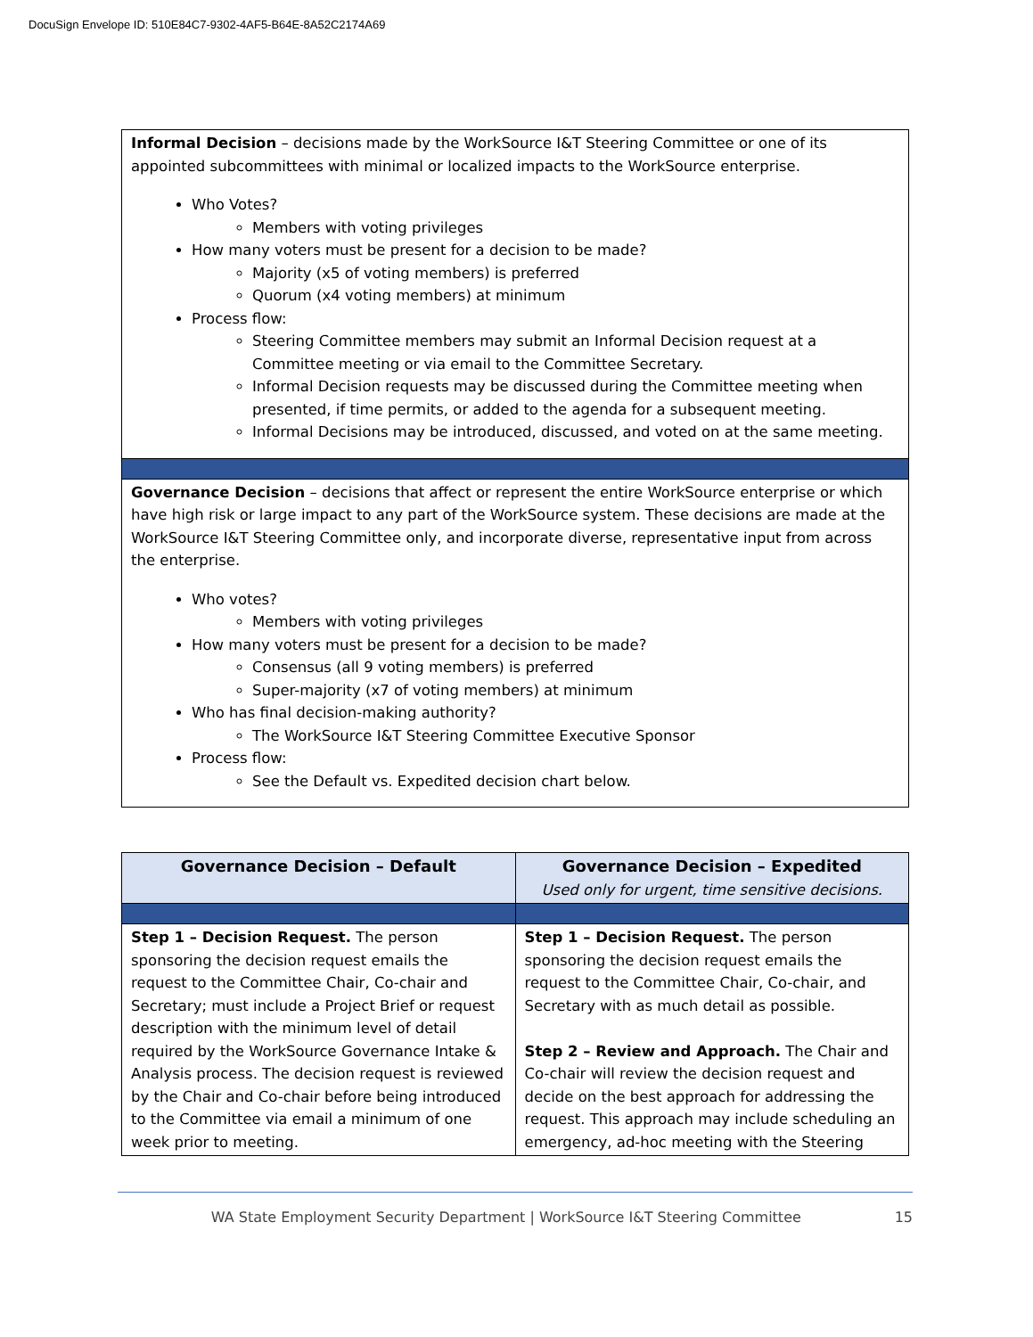DocuSign Envelope ID: 510E84C7-9302-4AF5-B64E-8A52C2174A69
| Informal Decision – decisions made by the WorkSource I&T Steering Committee or one of its appointed subcommittees with minimal or localized impacts to the WorkSource enterprise. Who Votes? Members with voting privileges How many voters must be present for a decision to be made? Majority (x5 of voting members) is preferred Quorum (x4 voting members) at minimum Process flow: Steering Committee members may submit an Informal Decision request at a Committee meeting or via email to the Committee Secretary. Informal Decision requests may be discussed during the Committee meeting when presented, if time permits, or added to the agenda for a subsequent meeting. Informal Decisions may be introduced, discussed, and voted on at the same meeting. |
| Governance Decision – decisions that affect or represent the entire WorkSource enterprise or which have high risk or large impact to any part of the WorkSource system. These decisions are made at the WorkSource I&T Steering Committee only, and incorporate diverse, representative input from across the enterprise. Who votes? Members with voting privileges How many voters must be present for a decision to be made? Consensus (all 9 voting members) is preferred Super-majority (x7 of voting members) at minimum Who has final decision-making authority? The WorkSource I&T Steering Committee Executive Sponsor Process flow: See the Default vs. Expedited decision chart below. |
| Governance Decision – Default | Governance Decision – Expedited Used only for urgent, time sensitive decisions. |
| --- | --- |
| Step 1 – Decision Request. The person sponsoring the decision request emails the request to the Committee Chair, Co-chair and Secretary; must include a Project Brief or request description with the minimum level of detail required by the WorkSource Governance Intake & Analysis process. The decision request is reviewed by the Chair and Co-chair before being introduced to the Committee via email a minimum of one week prior to meeting. | Step 1 – Decision Request. The person sponsoring the decision request emails the request to the Committee Chair, Co-chair, and Secretary with as much detail as possible. Step 2 – Review and Approach. The Chair and Co-chair will review the decision request and decide on the best approach for addressing the request. This approach may include scheduling an emergency, ad-hoc meeting with the Steering |
WA State Employment Security Department | WorkSource I&T Steering Committee 15